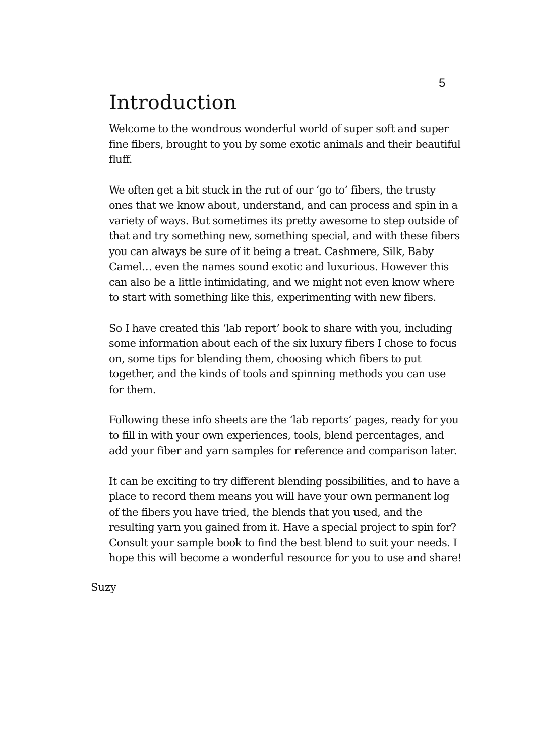5
Introduction
Welcome to the wondrous wonderful world of super soft and super fine fibers, brought to you by some exotic animals and their beautiful fluff.
We often get a bit stuck in the rut of our ‘go to’ fibers, the trusty ones that we know about, understand, and can process and spin in a variety of ways. But sometimes its pretty awesome to step outside of that and try something new, something special, and with these fibers you can always be sure of it being a treat. Cashmere, Silk, Baby Camel… even the names sound exotic and luxurious. However this can also be a little intimidating, and we might not even know where to start with something like this, experimenting with new fibers.
So I have created this ‘lab report’ book to share with you, including some information about each of the six luxury fibers I chose to focus on, some tips for blending them, choosing which fibers to put together, and the kinds of tools and spinning methods you can use for them.
Following these info sheets are the ‘lab reports’ pages, ready for you to fill in with your own experiences, tools, blend percentages, and add your fiber and yarn samples for reference and comparison later.
It can be exciting to try different blending possibilities, and to have a place to record them means you will have your own permanent log of the fibers you have tried, the blends that you used, and the resulting yarn you gained from it. Have a special project to spin for? Consult your sample book to find the best blend to suit your needs. I hope this will become a wonderful resource for you to use and share!
Suzy